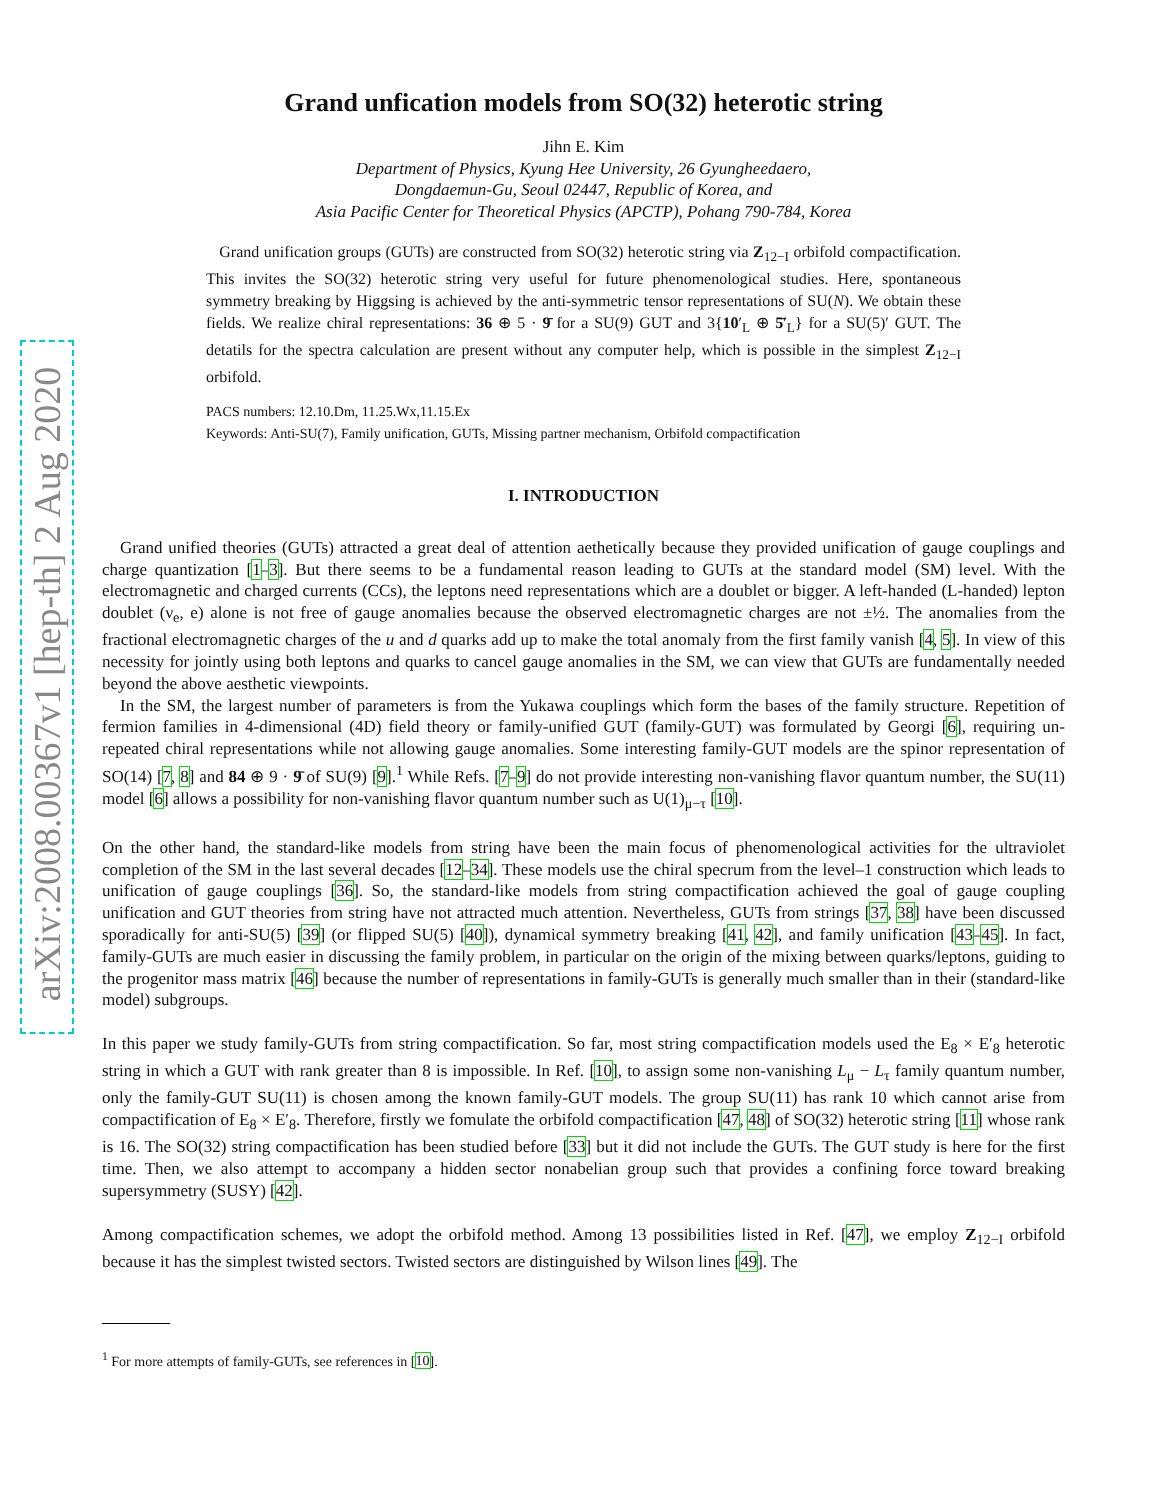arXiv:2008.00367v1 [hep-th] 2 Aug 2020
Grand unfication models from SO(32) heterotic string
Jihn E. Kim
Department of Physics, Kyung Hee University, 26 Gyungheedaero,
Dongdaemun-Gu, Seoul 02447, Republic of Korea, and
Asia Pacific Center for Theoretical Physics (APCTP), Pohang 790-784, Korea
Grand unification groups (GUTs) are constructed from SO(32) heterotic string via Z<sub>12−I</sub> orbifold compactification. This invites the SO(32) heterotic string very useful for future phenomenological studies. Here, spontaneous symmetry breaking by Higgsing is achieved by the anti-symmetric tensor representations of SU(N). We obtain these fields. We realize chiral representations: 36 ⊕ 5 · 9̄ for a SU(9) GUT and 3{10′<sub>L</sub> ⊕ 5̄′<sub>L</sub>} for a SU(5)′ GUT. The detatils for the spectra calculation are present without any computer help, which is possible in the simplest Z<sub>12−I</sub> orbifold.
PACS numbers: 12.10.Dm, 11.25.Wx,11.15.Ex
Keywords: Anti-SU(7), Family unification, GUTs, Missing partner mechanism, Orbifold compactification
I. INTRODUCTION
Grand unified theories (GUTs) attracted a great deal of attention aethetically because they provided unification of gauge couplings and charge quantization [1–3]. But there seems to be a fundamental reason leading to GUTs at the standard model (SM) level. With the electromagnetic and charged currents (CCs), the leptons need representations which are a doublet or bigger. A left-handed (L-handed) lepton doublet (ν<sub>e</sub>, e) alone is not free of gauge anomalies because the observed electromagnetic charges are not ±½. The anomalies from the fractional electromagnetic charges of the u and d quarks add up to make the total anomaly from the first family vanish [4, 5]. In view of this necessity for jointly using both leptons and quarks to cancel gauge anomalies in the SM, we can view that GUTs are fundamentally needed beyond the above aesthetic viewpoints.
In the SM, the largest number of parameters is from the Yukawa couplings which form the bases of the family structure. Repetition of fermion families in 4-dimensional (4D) field theory or family-unified GUT (family-GUT) was formulated by Georgi [6], requiring un-repeated chiral representations while not allowing gauge anomalies. Some interesting family-GUT models are the spinor representation of SO(14) [7, 8] and 84 ⊕ 9 · 9̄ of SU(9) [9].<sup>1</sup> While Refs. [7–9] do not provide interesting non-vanishing flavor quantum number, the SU(11) model [6] allows a possibility for non-vanishing flavor quantum number such as U(1)<sub>μ−τ</sub> [10].
On the other hand, the standard-like models from string have been the main focus of phenomenological activities for the ultraviolet completion of the SM in the last several decades [12–34]. These models use the chiral specrum from the level–1 construction which leads to unification of gauge couplings [36]. So, the standard-like models from string compactification achieved the goal of gauge coupling unification and GUT theories from string have not attracted much attention. Nevertheless, GUTs from strings [37, 38] have been discussed sporadically for anti-SU(5) [39] (or flipped SU(5) [40]), dynamical symmetry breaking [41, 42], and family unification [43–45]. In fact, family-GUTs are much easier in discussing the family problem, in particular on the origin of the mixing between quarks/leptons, guiding to the progenitor mass matrix [46] because the number of representations in family-GUTs is generally much smaller than in their (standard-like model) subgroups.
In this paper we study family-GUTs from string compactification. So far, most string compactification models used the E<sub>8</sub> × E′<sub>8</sub> heterotic string in which a GUT with rank greater than 8 is impossible. In Ref. [10], to assign some non-vanishing L<sub>μ</sub> − L<sub>τ</sub> family quantum number, only the family-GUT SU(11) is chosen among the known family-GUT models. The group SU(11) has rank 10 which cannot arise from compactification of E<sub>8</sub> × E′<sub>8</sub>. Therefore, firstly we fomulate the orbifold compactification [47, 48] of SO(32) heterotic string [11] whose rank is 16. The SO(32) string compactification has been studied before [33] but it did not include the GUTs. The GUT study is here for the first time. Then, we also attempt to accompany a hidden sector nonabelian group such that provides a confining force toward breaking supersymmetry (SUSY) [42].
Among compactification schemes, we adopt the orbifold method. Among 13 possibilities listed in Ref. [47], we employ Z<sub>12−I</sub> orbifold because it has the simplest twisted sectors. Twisted sectors are distinguished by Wilson lines [49]. The
<sup>1</sup> For more attempts of family-GUTs, see references in [10].